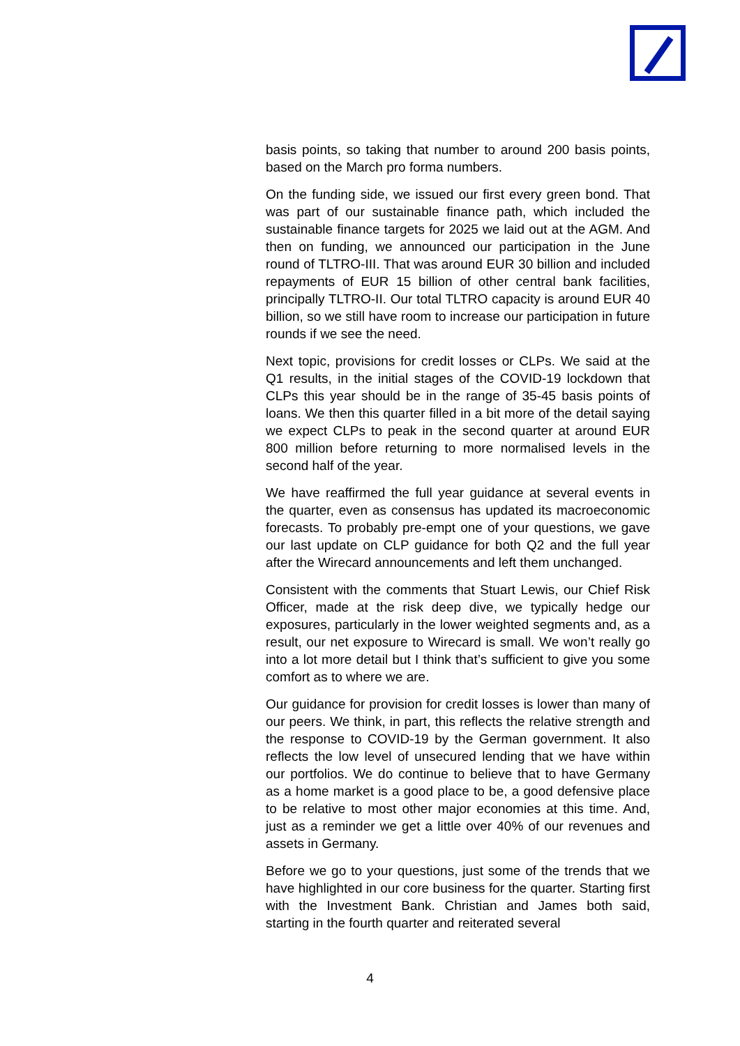basis points, so taking that number to around 200 basis points, based on the March pro forma numbers.
On the funding side, we issued our first every green bond. That was part of our sustainable finance path, which included the sustainable finance targets for 2025 we laid out at the AGM. And then on funding, we announced our participation in the June round of TLTRO-III. That was around EUR 30 billion and included repayments of EUR 15 billion of other central bank facilities, principally TLTRO-II. Our total TLTRO capacity is around EUR 40 billion, so we still have room to increase our participation in future rounds if we see the need.
Next topic, provisions for credit losses or CLPs. We said at the Q1 results, in the initial stages of the COVID-19 lockdown that CLPs this year should be in the range of 35-45 basis points of loans. We then this quarter filled in a bit more of the detail saying we expect CLPs to peak in the second quarter at around EUR 800 million before returning to more normalised levels in the second half of the year.
We have reaffirmed the full year guidance at several events in the quarter, even as consensus has updated its macroeconomic forecasts. To probably pre-empt one of your questions, we gave our last update on CLP guidance for both Q2 and the full year after the Wirecard announcements and left them unchanged.
Consistent with the comments that Stuart Lewis, our Chief Risk Officer, made at the risk deep dive, we typically hedge our exposures, particularly in the lower weighted segments and, as a result, our net exposure to Wirecard is small. We won’t really go into a lot more detail but I think that’s sufficient to give you some comfort as to where we are.
Our guidance for provision for credit losses is lower than many of our peers. We think, in part, this reflects the relative strength and the response to COVID-19 by the German government. It also reflects the low level of unsecured lending that we have within our portfolios. We do continue to believe that to have Germany as a home market is a good place to be, a good defensive place to be relative to most other major economies at this time. And, just as a reminder we get a little over 40% of our revenues and assets in Germany.
Before we go to your questions, just some of the trends that we have highlighted in our core business for the quarter. Starting first with the Investment Bank. Christian and James both said, starting in the fourth quarter and reiterated several
4